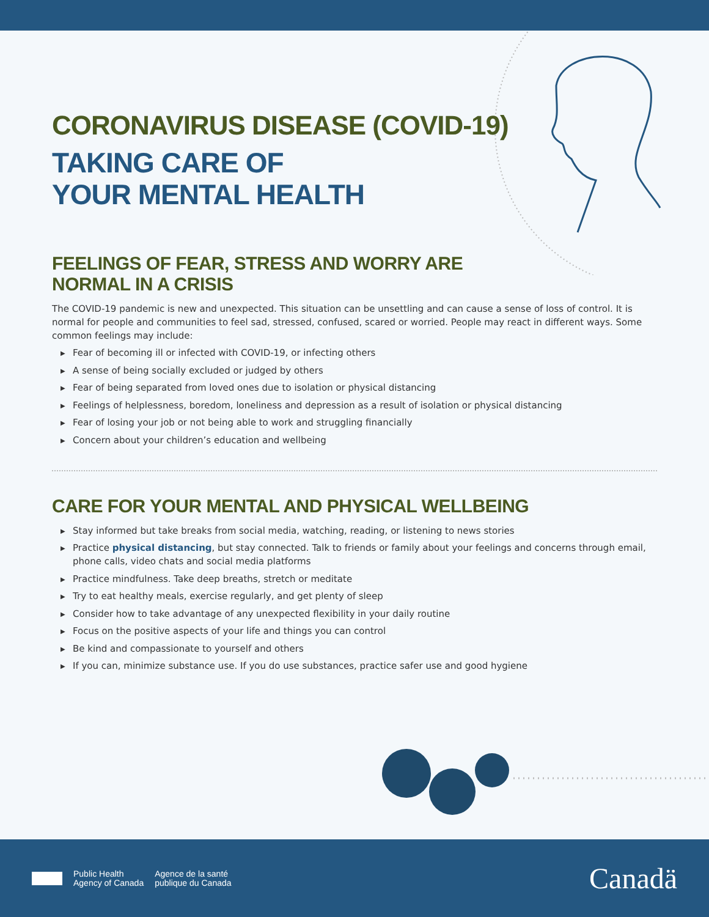CORONAVIRUS DISEASE (COVID-19)
TAKING CARE OF
YOUR MENTAL HEALTH
FEELINGS OF FEAR, STRESS AND WORRY ARE
NORMAL IN A CRISIS
The COVID-19 pandemic is new and unexpected. This situation can be unsettling and can cause a sense of loss of control. It is normal for people and communities to feel sad, stressed, confused, scared or worried. People may react in different ways. Some common feelings may include:
▶ Fear of becoming ill or infected with COVID-19, or infecting others
▶ A sense of being socially excluded or judged by others
▶ Fear of being separated from loved ones due to isolation or physical distancing
▶ Feelings of helplessness, boredom, loneliness and depression as a result of isolation or physical distancing
▶ Fear of losing your job or not being able to work and struggling financially
▶ Concern about your children’s education and wellbeing
CARE FOR YOUR MENTAL AND PHYSICAL WELLBEING
▶ Stay informed but take breaks from social media, watching, reading, or listening to news stories
▶ Practice physical distancing, but stay connected. Talk to friends or family about your feelings and concerns through email, phone calls, video chats and social media platforms
▶ Practice mindfulness. Take deep breaths, stretch or meditate
▶ Try to eat healthy meals, exercise regularly, and get plenty of sleep
▶ Consider how to take advantage of any unexpected flexibility in your daily routine
▶ Focus on the positive aspects of your life and things you can control
▶ Be kind and compassionate to yourself and others
▶ If you can, minimize substance use. If you do use substances, practice safer use and good hygiene
Public Health
Agency of Canada
Agence de la santé
publique du Canada
Canadä